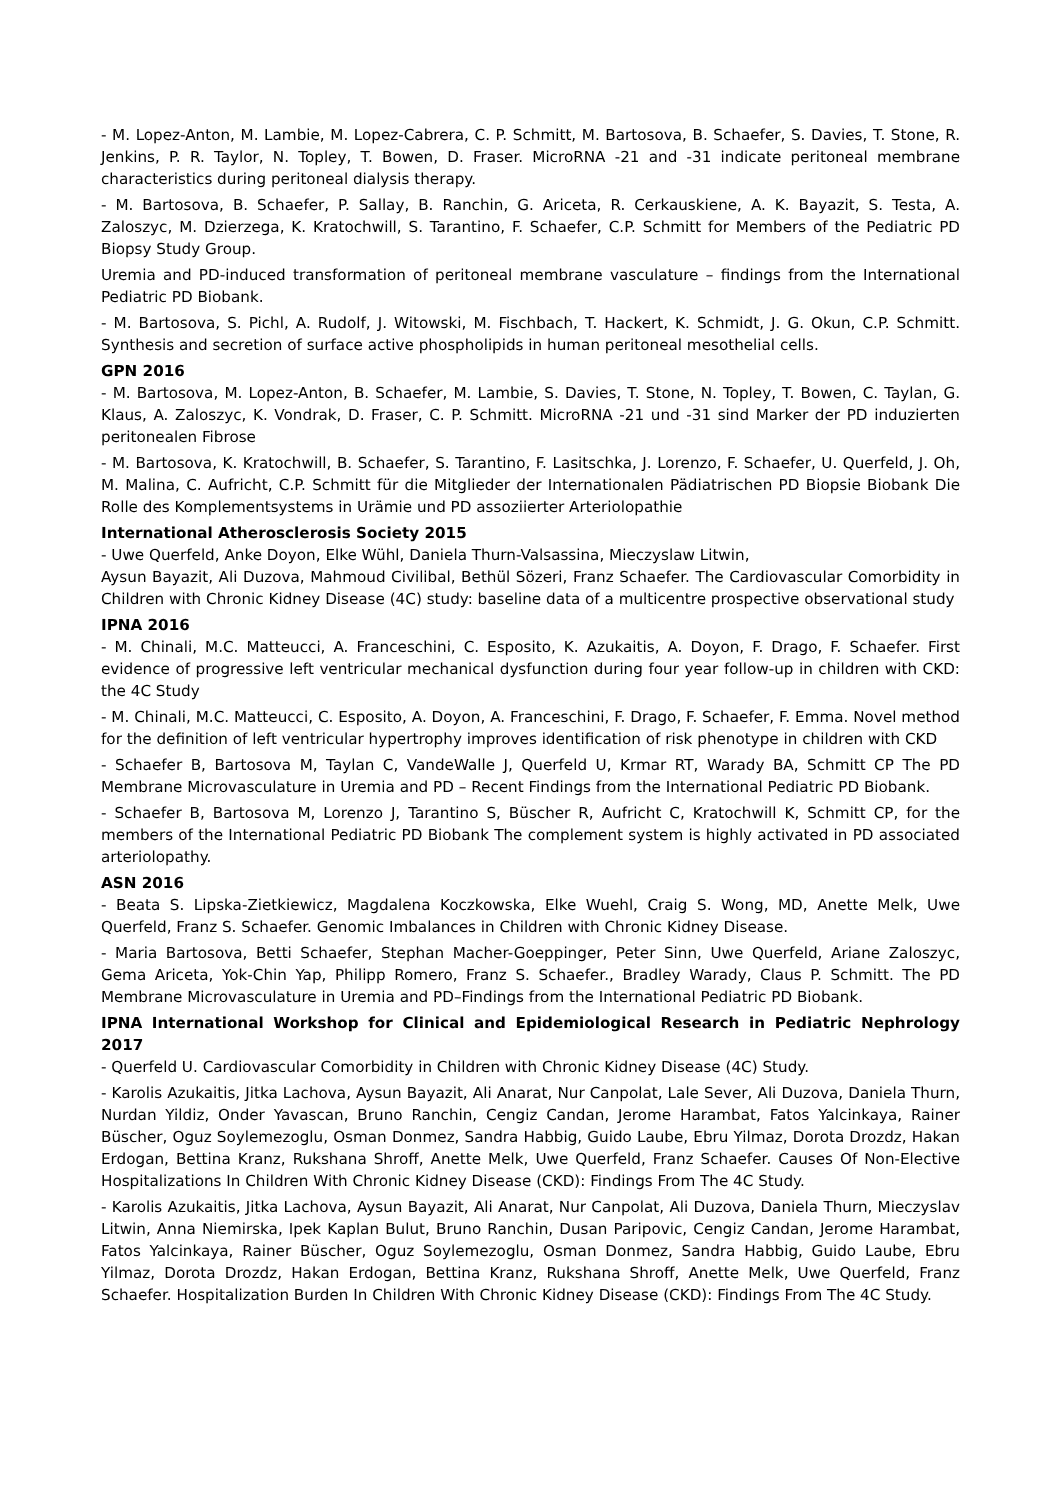- M. Lopez-Anton, M. Lambie, M. Lopez-Cabrera, C. P. Schmitt, M. Bartosova, B. Schaefer, S. Davies, T. Stone, R. Jenkins, P. R. Taylor, N. Topley, T. Bowen, D. Fraser. MicroRNA -21 and -31 indicate peritoneal membrane characteristics during peritoneal dialysis therapy.
- M. Bartosova, B. Schaefer, P. Sallay, B. Ranchin, G. Ariceta, R. Cerkauskiene, A. K. Bayazit, S. Testa, A. Zaloszyc, M. Dzierzega, K. Kratochwill, S. Tarantino, F. Schaefer, C.P. Schmitt for Members of the Pediatric PD Biopsy Study Group.
Uremia and PD-induced transformation of peritoneal membrane vasculature – findings from the International Pediatric PD Biobank.
- M. Bartosova, S. Pichl, A. Rudolf, J. Witowski, M. Fischbach, T. Hackert, K. Schmidt, J. G. Okun, C.P. Schmitt. Synthesis and secretion of surface active phospholipids in human peritoneal mesothelial cells.
GPN 2016
- M. Bartosova, M. Lopez-Anton, B. Schaefer, M. Lambie, S. Davies, T. Stone, N. Topley, T. Bowen, C. Taylan, G. Klaus, A. Zaloszyc, K. Vondrak, D. Fraser, C. P. Schmitt. MicroRNA -21 und -31 sind Marker der PD induzierten peritonealen Fibrose
- M. Bartosova, K. Kratochwill, B. Schaefer, S. Tarantino, F. Lasitschka, J. Lorenzo, F. Schaefer, U. Querfeld, J. Oh, M. Malina, C. Aufricht, C.P. Schmitt für die Mitglieder der Internationalen Pädiatrischen PD Biopsie Biobank Die Rolle des Komplementsystems in Urämie und PD assoziierter Arteriolopathie
International Atherosclerosis Society 2015
- Uwe Querfeld, Anke Doyon, Elke Wühl, Daniela Thurn-Valsassina, Mieczyslaw Litwin,
Aysun Bayazit, Ali Duzova, Mahmoud Civilibal, Bethül Sözeri, Franz Schaefer. The Cardiovascular Comorbidity in Children with Chronic Kidney Disease (4C) study: baseline data of a multicentre prospective observational study
IPNA 2016
- M. Chinali, M.C. Matteucci, A. Franceschini, C. Esposito, K. Azukaitis, A. Doyon, F. Drago, F. Schaefer. First evidence of progressive left ventricular mechanical dysfunction during four year follow-up in children with CKD: the 4C Study
- M. Chinali, M.C. Matteucci, C. Esposito, A. Doyon, A. Franceschini, F. Drago, F. Schaefer, F. Emma. Novel method for the definition of left ventricular hypertrophy improves identification of risk phenotype in children with CKD
- Schaefer B, Bartosova M, Taylan C, VandeWalle J, Querfeld U, Krmar RT, Warady BA, Schmitt CP The PD Membrane Microvasculature in Uremia and PD – Recent Findings from the International Pediatric PD Biobank.
- Schaefer B, Bartosova M, Lorenzo J, Tarantino S, Büscher R, Aufricht C, Kratochwill K, Schmitt CP, for the members of the International Pediatric PD Biobank The complement system is highly activated in PD associated arteriolopathy.
ASN 2016
- Beata S. Lipska-Zietkiewicz, Magdalena Koczkowska, Elke Wuehl, Craig S. Wong, MD, Anette Melk, Uwe Querfeld, Franz S. Schaefer. Genomic Imbalances in Children with Chronic Kidney Disease.
- Maria Bartosova, Betti Schaefer, Stephan Macher-Goeppinger, Peter Sinn, Uwe Querfeld, Ariane Zaloszyc, Gema Ariceta, Yok-Chin Yap, Philipp Romero, Franz S. Schaefer., Bradley Warady, Claus P. Schmitt. The PD Membrane Microvasculature in Uremia and PD–Findings from the International Pediatric PD Biobank.
IPNA International Workshop for Clinical and Epidemiological Research in Pediatric Nephrology 2017
- Querfeld U. Cardiovascular Comorbidity in Children with Chronic Kidney Disease (4C) Study.
- Karolis Azukaitis, Jitka Lachova, Aysun Bayazit, Ali Anarat, Nur Canpolat, Lale Sever, Ali Duzova, Daniela Thurn, Nurdan Yildiz, Onder Yavascan, Bruno Ranchin, Cengiz Candan, Jerome Harambat, Fatos Yalcinkaya, Rainer Büscher, Oguz Soylemezoglu, Osman Donmez, Sandra Habbig, Guido Laube, Ebru Yilmaz, Dorota Drozdz, Hakan Erdogan, Bettina Kranz, Rukshana Shroff, Anette Melk, Uwe Querfeld, Franz Schaefer. Causes Of Non-Elective Hospitalizations In Children With Chronic Kidney Disease (CKD): Findings From The 4C Study.
- Karolis Azukaitis, Jitka Lachova, Aysun Bayazit, Ali Anarat, Nur Canpolat, Ali Duzova, Daniela Thurn, Mieczyslav Litwin, Anna Niemirska, Ipek Kaplan Bulut, Bruno Ranchin, Dusan Paripovic, Cengiz Candan, Jerome Harambat, Fatos Yalcinkaya, Rainer Büscher, Oguz Soylemezoglu, Osman Donmez, Sandra Habbig, Guido Laube, Ebru Yilmaz, Dorota Drozdz, Hakan Erdogan, Bettina Kranz, Rukshana Shroff, Anette Melk, Uwe Querfeld, Franz Schaefer. Hospitalization Burden In Children With Chronic Kidney Disease (CKD): Findings From The 4C Study.